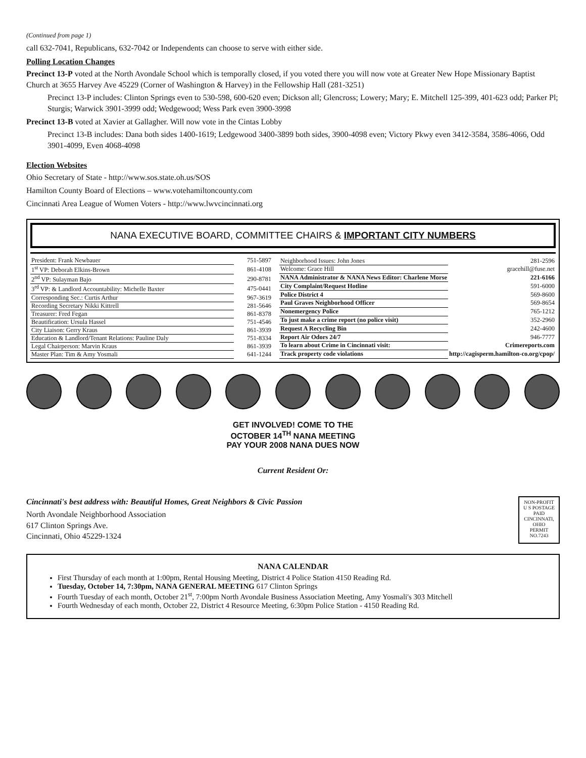(Continued from page 1)
call 632-7041, Republicans, 632-7042 or Independents can choose to serve with either side.
Polling Location Changes
Precinct 13-P voted at the North Avondale School which is temporally closed, if you voted there you will now vote at Greater New Hope Missionary Baptist Church at 3655 Harvey Ave 45229 (Corner of Washington & Harvey) in the Fellowship Hall (281-3251)
Precinct 13-P includes: Clinton Springs even to 530-598, 600-620 even; Dickson all; Glencross; Lowery; Mary; E. Mitchell 125-399, 401-623 odd; Parker Pl; Sturgis; Warwick 3901-3999 odd; Wedgewood; Wess Park even 3900-3998
Precinct 13-B voted at Xavier at Gallagher. Will now vote in the Cintas Lobby
Precinct 13-B includes: Dana both sides 1400-1619; Ledgewood 3400-3899 both sides, 3900-4098 even; Victory Pkwy even 3412-3584, 3586-4066, Odd 3901-4099, Even 4068-4098
Election Websites
Ohio Secretary of State - http://www.sos.state.oh.us/SOS
Hamilton County Board of Elections – www.votehamiltoncounty.com
Cincinnati Area League of Women Voters - http://www.lwvcincinnati.org
NANA EXECUTIVE BOARD, COMMITTEE CHAIRS & IMPORTANT CITY NUMBERS
| President: Frank Newbauer | 751-5897 |
| 1<sup>st</sup> VP: Deborah Elkins-Brown | 861-4108 |
| 2<sup>nd</sup> VP: Sulayman Bajo | 290-8781 |
| 3<sup>rd</sup> VP: & Landlord Accountability: Michelle Baxter | 475-0441 |
| Corresponding Sec.: Curtis Arthur | 967-3619 |
| Recording Secretary Nikki Kittrell | 281-5646 |
| Treasurer: Fred Fegan | 861-8378 |
| Beautification: Ursula Hassel | 751-4546 |
| City Liaison: Gerry Kraus | 861-3939 |
| Education & Landlord/Tenant Relations: Pauline Daly | 751-8334 |
| Legal Chairperson: Marvin Kraus | 861-3939 |
| Master Plan: Tim & Amy Yosmali | 641-1244 |
| Neighborhood Issues: John Jones | 281-2596 |
| Welcome: Grace Hill | gracehill@fuse.net |
| NANA Administrator & NANA News Editor: Charlene Morse | 221-6166 |
| City Complaint/Request Hotline | 591-6000 |
| Police District 4 | 569-8600 |
| Paul Graves Neighborhood Officer | 569-8654 |
| Nonemergency Police | 765-1212 |
| To just make a crime report (no police visit) | 352-2960 |
| Request A Recycling Bin | 242-4600 |
| Report Air Odors 24/7 | 946-7777 |
| To learn about Crime in Cincinnati visit: | Crimereports.com |
| Track property code violations | http://cagisperm.hamilton-co.org/cpop/ |
GET INVOLVED! COME TO THE
OCTOBER 14<sup>TH</sup> NANA MEETING
PAY YOUR 2008 NANA DUES NOW
Current Resident Or:
Cincinnati's best address with: Beautiful Homes, Great Neighbors & Civic Passion
North Avondale Neighborhood Association
617 Clinton Springs Ave.
Cincinnati, Ohio 45229-1324
NON-PROFIT
U S POSTAGE
PAID
CINCINNATI,
OHIO
PERMIT
NO.7243
NANA CALENDAR
First Thursday of each month at 1:00pm, Rental Housing Meeting, District 4 Police Station 4150 Reading Rd.
Tuesday, October 14, 7:30pm, NANA GENERAL MEETING 617 Clinton Springs
Fourth Tuesday of each month, October 21<sup>st</sup>, 7:00pm North Avondale Business Association Meeting, Amy Yosmali's 303 Mitchell
Fourth Wednesday of each month, October 22, District 4 Resource Meeting, 6:30pm Police Station - 4150 Reading Rd.